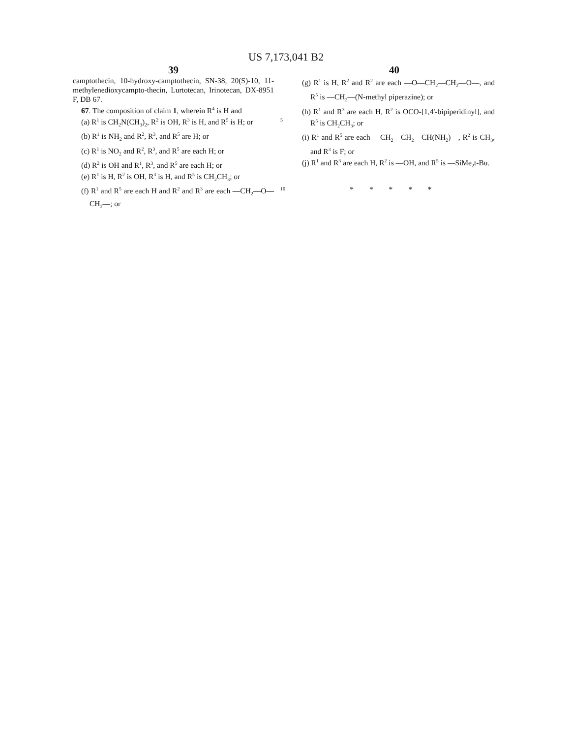US 7,173,041 B2
39
camptothecin, 10-hydroxy-camptothecin, SN-38, 20(S)-10, 11-methylenedioxycampto-thecin, Lurtotecan, Irinotecan, DX-8951 F, DB 67.
67. The composition of claim 1, wherein R<sup>4</sup> is H and
(a) R<sup>1</sup> is CH<sub>2</sub>N(CH<sub>3</sub>)<sub>2</sub>, R<sup>2</sup> is OH, R<sup>3</sup> is H, and R<sup>5</sup> is H; or 5
(b) R<sup>1</sup> is NH<sub>2</sub> and R<sup>2</sup>, R<sup>3</sup>, and R<sup>5</sup> are H; or
(c) R<sup>1</sup> is NO<sub>2</sub> and R<sup>2</sup>, R<sup>3</sup>, and R<sup>5</sup> are each H; or
(d) R<sup>2</sup> is OH and R<sup>1</sup>, R<sup>3</sup>, and R<sup>5</sup> are each H; or
(e) R<sup>1</sup> is H, R<sup>2</sup> is OH, R<sup>3</sup> is H, and R<sup>5</sup> is CH<sub>2</sub>CH<sub>3</sub>; or
(f) R<sup>1</sup> and R<sup>5</sup> are each H and R<sup>2</sup> and R<sup>3</sup> are each 10 —CH<sub>2</sub>—O—CH<sub>2</sub>—; or
40
(g) R<sup>1</sup> is H, R<sup>2</sup> and R<sup>2</sup> are each —O—CH<sub>2</sub>—CH<sub>2</sub>—O—, and R<sup>5</sup> is —CH<sub>2</sub>—(N-methyl piperazine); or
(h) R<sup>1</sup> and R<sup>3</sup> are each H, R<sup>2</sup> is OCO-[1,4'-bipiperidinyl], and R<sup>5</sup> is CH<sub>2</sub>CH<sub>3</sub>; or
(i) R<sup>1</sup> and R<sup>5</sup> are each —CH<sub>2</sub>—CH<sub>2</sub>—CH(NH<sub>2</sub>)—, R<sup>2</sup> is CH<sub>3</sub>, and R<sup>3</sup> is F; or
(j) R<sup>1</sup> and R<sup>3</sup> are each H, R<sup>2</sup> is —OH, and R<sup>5</sup> is —SiMe<sub>2</sub>t-Bu.
* * * * *